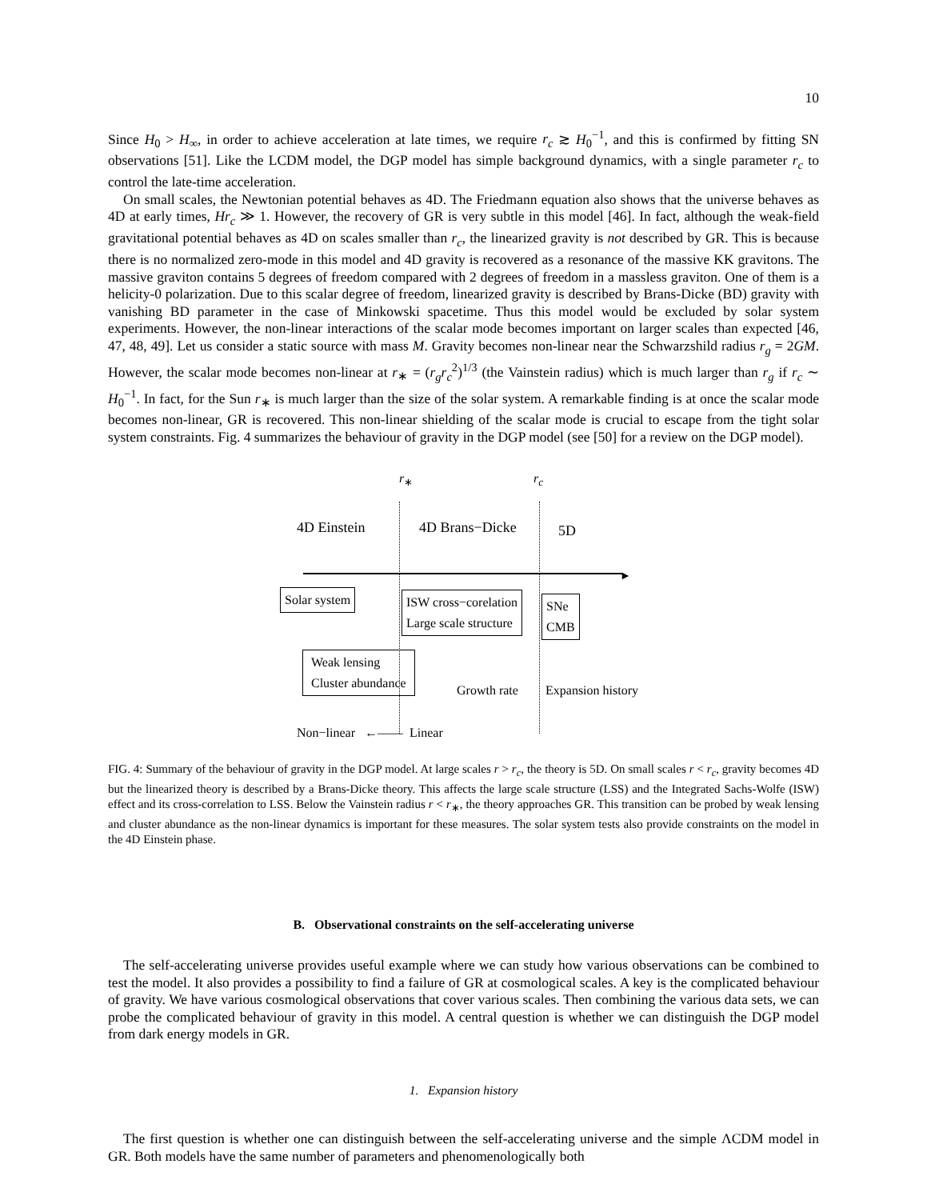10
Since H<sub>0</sub> > H<sub>∞</sub>, in order to achieve acceleration at late times, we require r<sub>c</sub> ≳ H<sub>0</sub><sup>−1</sup>, and this is confirmed by fitting SN observations [51]. Like the LCDM model, the DGP model has simple background dynamics, with a single parameter r<sub>c</sub> to control the late-time acceleration.
On small scales, the Newtonian potential behaves as 4D. The Friedmann equation also shows that the universe behaves as 4D at early times, Hr<sub>c</sub> ≫ 1. However, the recovery of GR is very subtle in this model [46]. In fact, although the weak-field gravitational potential behaves as 4D on scales smaller than r<sub>c</sub>, the linearized gravity is not described by GR. This is because there is no normalized zero-mode in this model and 4D gravity is recovered as a resonance of the massive KK gravitons. The massive graviton contains 5 degrees of freedom compared with 2 degrees of freedom in a massless graviton. One of them is a helicity-0 polarization. Due to this scalar degree of freedom, linearized gravity is described by Brans-Dicke (BD) gravity with vanishing BD parameter in the case of Minkowski spacetime. Thus this model would be excluded by solar system experiments. However, the non-linear interactions of the scalar mode becomes important on larger scales than expected [46, 47, 48, 49]. Let us consider a static source with mass M. Gravity becomes non-linear near the Schwarzshild radius r<sub>g</sub> = 2GM. However, the scalar mode becomes non-linear at r<sub>∗</sub> = (r<sub>g</sub>r<sub>c</sub><sup>2</sup>)<sup>1/3</sup> (the Vainstein radius) which is much larger than r<sub>g</sub> if r<sub>c</sub> ∼ H<sub>0</sub><sup>−1</sup>. In fact, for the Sun r<sub>∗</sub> is much larger than the size of the solar system. A remarkable finding is at once the scalar mode becomes non-linear, GR is recovered. This non-linear shielding of the scalar mode is crucial to escape from the tight solar system constraints. Fig. 4 summarizes the behaviour of gravity in the DGP model (see [50] for a review on the DGP model).
r<sub>∗</sub> r<sub>c</sub>
4D Einstein 4D Brans−Dicke 5D
►
Solar system
ISW cross−corelation
Large scale structure
SNe
CMB
Weak lensing
Cluster abundance
Growth rate Expansion history
Non−linear ←—— Linear
FIG. 4: Summary of the behaviour of gravity in the DGP model. At large scales r > r<sub>c</sub>, the theory is 5D. On small scales r < r<sub>c</sub>, gravity becomes 4D but the linearized theory is described by a Brans-Dicke theory. This affects the large scale structure (LSS) and the Integrated Sachs-Wolfe (ISW) effect and its cross-correlation to LSS. Below the Vainstein radius r < r<sub>∗</sub>, the theory approaches GR. This transition can be probed by weak lensing and cluster abundance as the non-linear dynamics is important for these measures. The solar system tests also provide constraints on the model in the 4D Einstein phase.
B. Observational constraints on the self-accelerating universe
The self-accelerating universe provides useful example where we can study how various observations can be combined to test the model. It also provides a possibility to find a failure of GR at cosmological scales. A key is the complicated behaviour of gravity. We have various cosmological observations that cover various scales. Then combining the various data sets, we can probe the complicated behaviour of gravity in this model. A central question is whether we can distinguish the DGP model from dark energy models in GR.
1. Expansion history
The first question is whether one can distinguish between the self-accelerating universe and the simple ΛCDM model in GR. Both models have the same number of parameters and phenomenologically both